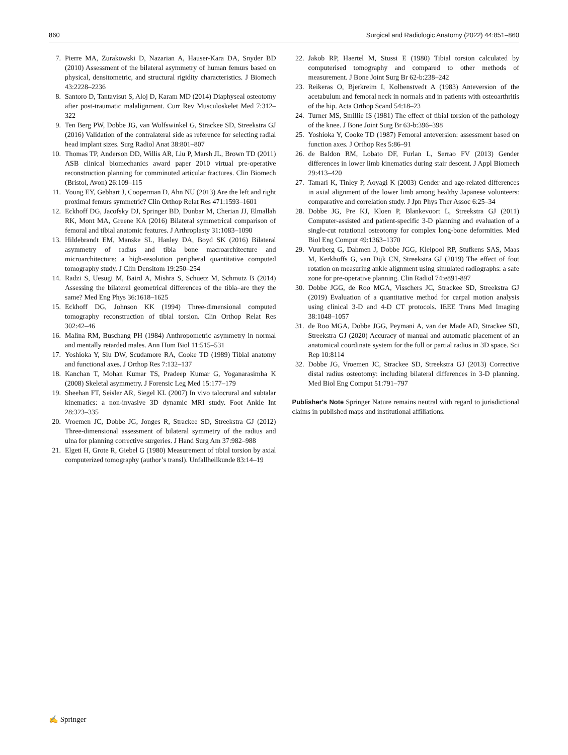860 Surgical and Radiologic Anatomy (2022) 44:851–860
7. Pierre MA, Zurakowski D, Nazarian A, Hauser-Kara DA, Snyder BD (2010) Assessment of the bilateral asymmetry of human femurs based on physical, densitometric, and structural rigidity characteristics. J Biomech 43:2228–2236
8. Santoro D, Tantavisut S, Aloj D, Karam MD (2014) Diaphyseal osteotomy after post-traumatic malalignment. Curr Rev Musculoskelet Med 7:312–322
9. Ten Berg PW, Dobbe JG, van Wolfswinkel G, Strackee SD, Streekstra GJ (2016) Validation of the contralateral side as reference for selecting radial head implant sizes. Surg Radiol Anat 38:801–807
10. Thomas TP, Anderson DD, Willis AR, Liu P, Marsh JL, Brown TD (2011) ASB clinical biomechanics award paper 2010 virtual pre-operative reconstruction planning for comminuted articular fractures. Clin Biomech (Bristol, Avon) 26:109–115
11. Young EY, Gebhart J, Cooperman D, Ahn NU (2013) Are the left and right proximal femurs symmetric? Clin Orthop Relat Res 471:1593–1601
12. Eckhoff DG, Jacofsky DJ, Springer BD, Dunbar M, Cherian JJ, Elmallah RK, Mont MA, Greene KA (2016) Bilateral symmetrical comparison of femoral and tibial anatomic features. J Arthroplasty 31:1083–1090
13. Hildebrandt EM, Manske SL, Hanley DA, Boyd SK (2016) Bilateral asymmetry of radius and tibia bone macroarchitecture and microarchitecture: a high-resolution peripheral quantitative computed tomography study. J Clin Densitom 19:250–254
14. Radzi S, Uesugi M, Baird A, Mishra S, Schuetz M, Schmutz B (2014) Assessing the bilateral geometrical differences of the tibia–are they the same? Med Eng Phys 36:1618–1625
15. Eckhoff DG, Johnson KK (1994) Three-dimensional computed tomography reconstruction of tibial torsion. Clin Orthop Relat Res 302:42–46
16. Malina RM, Buschang PH (1984) Anthropometric asymmetry in normal and mentally retarded males. Ann Hum Biol 11:515–531
17. Yoshioka Y, Siu DW, Scudamore RA, Cooke TD (1989) Tibial anatomy and functional axes. J Orthop Res 7:132–137
18. Kanchan T, Mohan Kumar TS, Pradeep Kumar G, Yoganarasimha K (2008) Skeletal asymmetry. J Forensic Leg Med 15:177–179
19. Sheehan FT, Seisler AR, Siegel KL (2007) In vivo talocrural and subtalar kinematics: a non-invasive 3D dynamic MRI study. Foot Ankle Int 28:323–335
20. Vroemen JC, Dobbe JG, Jonges R, Strackee SD, Streekstra GJ (2012) Three-dimensional assessment of bilateral symmetry of the radius and ulna for planning corrective surgeries. J Hand Surg Am 37:982–988
21. Elgeti H, Grote R, Giebel G (1980) Measurement of tibial torsion by axial computerized tomography (author’s transl). Unfallheilkunde 83:14–19
22. Jakob RP, Haertel M, Stussi E (1980) Tibial torsion calculated by computerised tomography and compared to other methods of measurement. J Bone Joint Surg Br 62-b:238–242
23. Reikeras O, Bjerkreim I, Kolbenstvedt A (1983) Anteversion of the acetabulum and femoral neck in normals and in patients with osteoarthritis of the hip. Acta Orthop Scand 54:18–23
24. Turner MS, Smillie IS (1981) The effect of tibial torsion of the pathology of the knee. J Bone Joint Surg Br 63-b:396–398
25. Yoshioka Y, Cooke TD (1987) Femoral anteversion: assessment based on function axes. J Orthop Res 5:86–91
26. de Baldon RM, Lobato DF, Furlan L, Serrao FV (2013) Gender differences in lower limb kinematics during stair descent. J Appl Biomech 29:413–420
27. Tamari K, Tinley P, Aoyagi K (2003) Gender and age-related differences in axial alignment of the lower limb among healthy Japanese volunteers: comparative and correlation study. J Jpn Phys Ther Assoc 6:25–34
28. Dobbe JG, Pre KJ, Kloen P, Blankevoort L, Streekstra GJ (2011) Computer-assisted and patient-specific 3-D planning and evaluation of a single-cut rotational osteotomy for complex long-bone deformities. Med Biol Eng Comput 49:1363–1370
29. Vuurberg G, Dahmen J, Dobbe JGG, Kleipool RP, Stufkens SAS, Maas M, Kerkhoffs G, van Dijk CN, Streekstra GJ (2019) The effect of foot rotation on measuring ankle alignment using simulated radiographs: a safe zone for pre-operative planning. Clin Radiol 74:e891-897
30. Dobbe JGG, de Roo MGA, Visschers JC, Strackee SD, Streekstra GJ (2019) Evaluation of a quantitative method for carpal motion analysis using clinical 3-D and 4-D CT protocols. IEEE Trans Med Imaging 38:1048–1057
31. de Roo MGA, Dobbe JGG, Peymani A, van der Made AD, Strackee SD, Streekstra GJ (2020) Accuracy of manual and automatic placement of an anatomical coordinate system for the full or partial radius in 3D space. Sci Rep 10:8114
32. Dobbe JG, Vroemen JC, Strackee SD, Streekstra GJ (2013) Corrective distal radius osteotomy: including bilateral differences in 3-D planning. Med Biol Eng Comput 51:791–797
Publisher's Note Springer Nature remains neutral with regard to jurisdictional claims in published maps and institutional affiliations.
✍ Springer